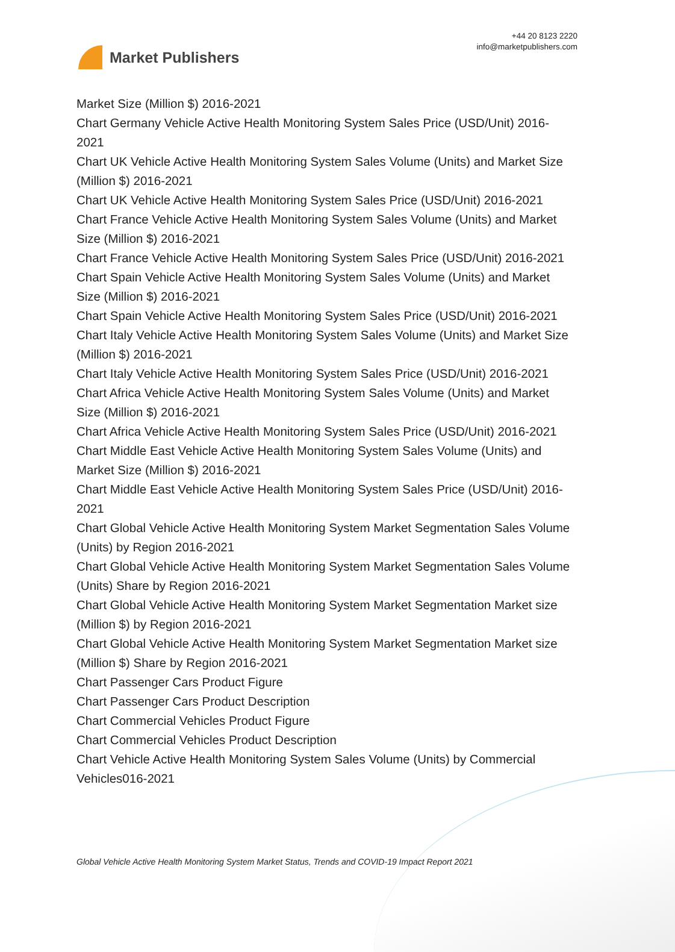Market Publishers
+44 20 8123 2220
info@marketpublishers.com
Market Size (Million $) 2016-2021
Chart Germany Vehicle Active Health Monitoring System Sales Price (USD/Unit) 2016-2021
Chart UK Vehicle Active Health Monitoring System Sales Volume (Units) and Market Size (Million $) 2016-2021
Chart UK Vehicle Active Health Monitoring System Sales Price (USD/Unit) 2016-2021
Chart France Vehicle Active Health Monitoring System Sales Volume (Units) and Market Size (Million $) 2016-2021
Chart France Vehicle Active Health Monitoring System Sales Price (USD/Unit) 2016-2021
Chart Spain Vehicle Active Health Monitoring System Sales Volume (Units) and Market Size (Million $) 2016-2021
Chart Spain Vehicle Active Health Monitoring System Sales Price (USD/Unit) 2016-2021
Chart Italy Vehicle Active Health Monitoring System Sales Volume (Units) and Market Size (Million $) 2016-2021
Chart Italy Vehicle Active Health Monitoring System Sales Price (USD/Unit) 2016-2021
Chart Africa Vehicle Active Health Monitoring System Sales Volume (Units) and Market Size (Million $) 2016-2021
Chart Africa Vehicle Active Health Monitoring System Sales Price (USD/Unit) 2016-2021
Chart Middle East Vehicle Active Health Monitoring System Sales Volume (Units) and Market Size (Million $) 2016-2021
Chart Middle East Vehicle Active Health Monitoring System Sales Price (USD/Unit) 2016-2021
Chart Global Vehicle Active Health Monitoring System Market Segmentation Sales Volume (Units) by Region 2016-2021
Chart Global Vehicle Active Health Monitoring System Market Segmentation Sales Volume (Units) Share by Region 2016-2021
Chart Global Vehicle Active Health Monitoring System Market Segmentation Market size (Million $) by Region 2016-2021
Chart Global Vehicle Active Health Monitoring System Market Segmentation Market size (Million $) Share by Region 2016-2021
Chart Passenger Cars Product Figure
Chart Passenger Cars Product Description
Chart Commercial Vehicles Product Figure
Chart Commercial Vehicles Product Description
Chart Vehicle Active Health Monitoring System Sales Volume (Units) by Commercial Vehicles016-2021
Global Vehicle Active Health Monitoring System Market Status, Trends and COVID-19 Impact Report 2021